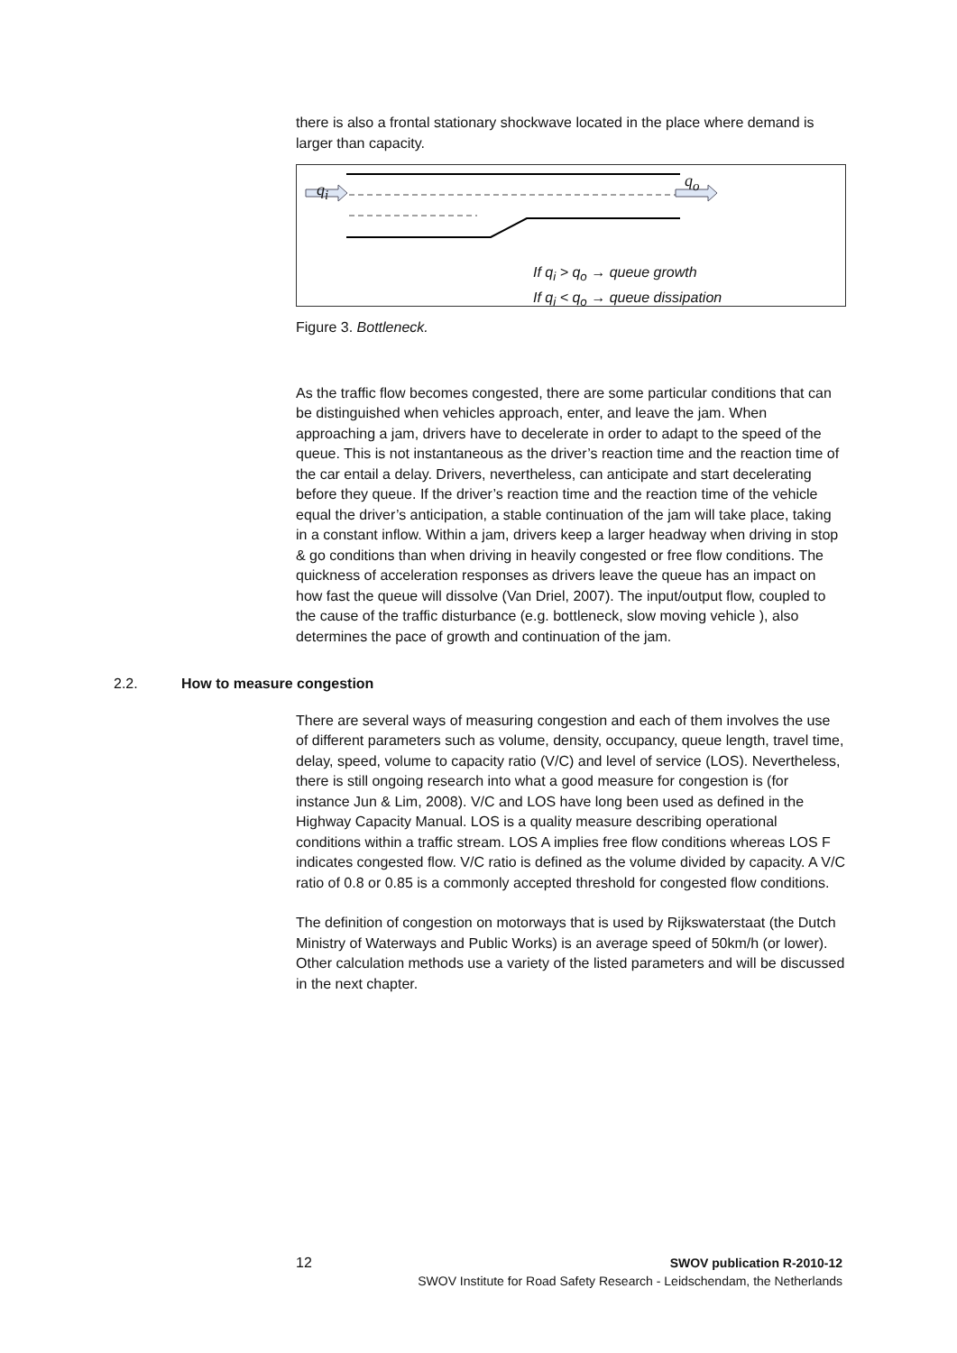there is also a frontal stationary shockwave located in the place where demand is larger than capacity.
q<sub>i</sub> q<sub>o</sub>
If q<sub>i</sub> > q<sub>o</sub> → queue growth
If q<sub>i</sub> < q<sub>o</sub> → queue dissipation
Figure 3. Bottleneck.
As the traffic flow becomes congested, there are some particular conditions that can be distinguished when vehicles approach, enter, and leave the jam. When approaching a jam, drivers have to decelerate in order to adapt to the speed of the queue. This is not instantaneous as the driver’s reaction time and the reaction time of the car entail a delay. Drivers, nevertheless, can anticipate and start decelerating before they queue. If the driver’s reaction time and the reaction time of the vehicle equal the driver’s anticipation, a stable continuation of the jam will take place, taking in a constant inflow. Within a jam, drivers keep a larger headway when driving in stop & go conditions than when driving in heavily congested or free flow conditions. The quickness of acceleration responses as drivers leave the queue has an impact on how fast the queue will dissolve (Van Driel, 2007). The input/output flow, coupled to the cause of the traffic disturbance (e.g. bottleneck, slow moving vehicle ), also determines the pace of growth and continuation of the jam.
2.2. How to measure congestion
There are several ways of measuring congestion and each of them involves the use of different parameters such as volume, density, occupancy, queue length, travel time, delay, speed, volume to capacity ratio (V/C) and level of service (LOS). Nevertheless, there is still ongoing research into what a good measure for congestion is (for instance Jun & Lim, 2008). V/C and LOS have long been used as defined in the Highway Capacity Manual. LOS is a quality measure describing operational conditions within a traffic stream. LOS A implies free flow conditions whereas LOS F indicates congested flow. V/C ratio is defined as the volume divided by capacity. A V/C ratio of 0.8 or 0.85 is a commonly accepted threshold for congested flow conditions.
The definition of congestion on motorways that is used by Rijkswaterstaat (the Dutch Ministry of Waterways and Public Works) is an average speed of 50km/h (or lower). Other calculation methods use a variety of the listed parameters and will be discussed in the next chapter.
12 SWOV publication R-2010-12
SWOV Institute for Road Safety Research - Leidschendam, the Netherlands